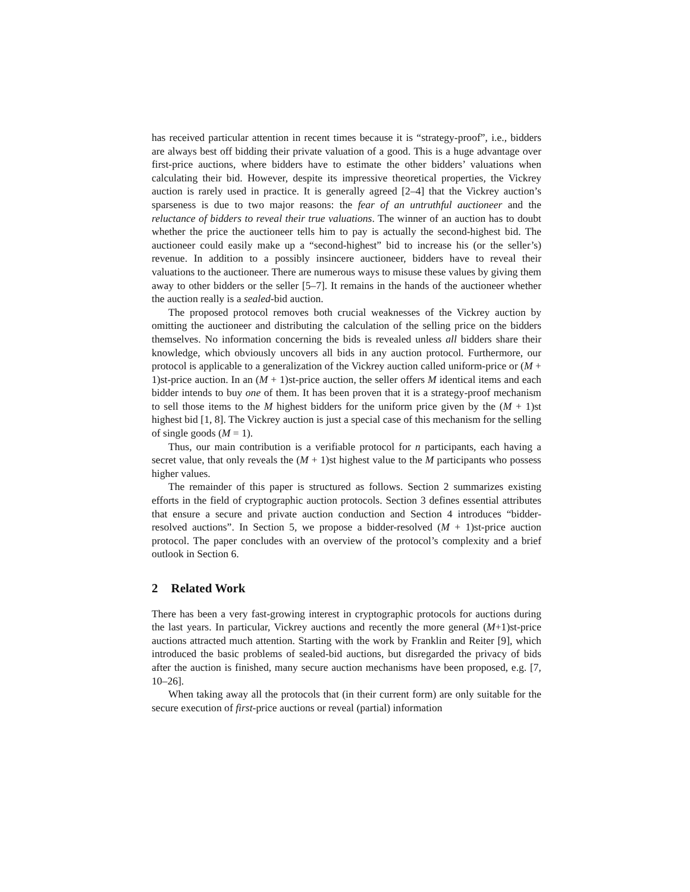has received particular attention in recent times because it is “strategy-proof”, i.e., bidders are always best off bidding their private valuation of a good. This is a huge advantage over first-price auctions, where bidders have to estimate the other bidders’ valuations when calculating their bid. However, despite its impressive theoretical properties, the Vickrey auction is rarely used in practice. It is generally agreed [2–4] that the Vickrey auction’s sparseness is due to two major reasons: the fear of an untruthful auctioneer and the reluctance of bidders to reveal their true valuations. The winner of an auction has to doubt whether the price the auctioneer tells him to pay is actually the second-highest bid. The auctioneer could easily make up a “second-highest” bid to increase his (or the seller’s) revenue. In addition to a possibly insincere auctioneer, bidders have to reveal their valuations to the auctioneer. There are numerous ways to misuse these values by giving them away to other bidders or the seller [5–7]. It remains in the hands of the auctioneer whether the auction really is a sealed-bid auction.
The proposed protocol removes both crucial weaknesses of the Vickrey auction by omitting the auctioneer and distributing the calculation of the selling price on the bidders themselves. No information concerning the bids is revealed unless all bidders share their knowledge, which obviously uncovers all bids in any auction protocol. Furthermore, our protocol is applicable to a generalization of the Vickrey auction called uniform-price or (M + 1)st-price auction. In an (M + 1)st-price auction, the seller offers M identical items and each bidder intends to buy one of them. It has been proven that it is a strategy-proof mechanism to sell those items to the M highest bidders for the uniform price given by the (M + 1)st highest bid [1, 8]. The Vickrey auction is just a special case of this mechanism for the selling of single goods (M = 1).
Thus, our main contribution is a verifiable protocol for n participants, each having a secret value, that only reveals the (M + 1)st highest value to the M participants who possess higher values.
The remainder of this paper is structured as follows. Section 2 summarizes existing efforts in the field of cryptographic auction protocols. Section 3 defines essential attributes that ensure a secure and private auction conduction and Section 4 introduces “bidder-resolved auctions”. In Section 5, we propose a bidder-resolved (M + 1)st-price auction protocol. The paper concludes with an overview of the protocol’s complexity and a brief outlook in Section 6.
2 Related Work
There has been a very fast-growing interest in cryptographic protocols for auctions during the last years. In particular, Vickrey auctions and recently the more general (M+1)st-price auctions attracted much attention. Starting with the work by Franklin and Reiter [9], which introduced the basic problems of sealed-bid auctions, but disregarded the privacy of bids after the auction is finished, many secure auction mechanisms have been proposed, e.g. [7, 10–26].
When taking away all the protocols that (in their current form) are only suitable for the secure execution of first-price auctions or reveal (partial) information